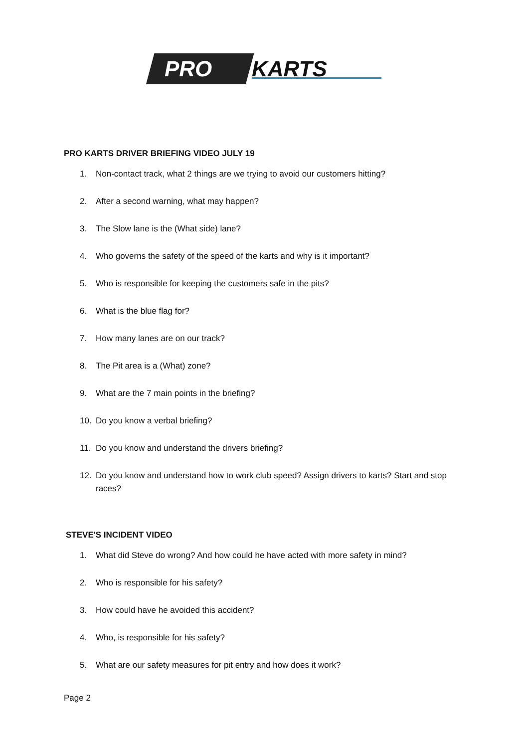PRO
KARTS
PRO KARTS DRIVER BRIEFING VIDEO JULY 19
1. Non-contact track, what 2 things are we trying to avoid our customers hitting?
2. After a second warning, what may happen?
3. The Slow lane is the (What side) lane?
4. Who governs the safety of the speed of the karts and why is it important?
5. Who is responsible for keeping the customers safe in the pits?
6. What is the blue flag for?
7. How many lanes are on our track?
8. The Pit area is a (What) zone?
9. What are the 7 main points in the briefing?
10. Do you know a verbal briefing?
11. Do you know and understand the drivers briefing?
12. Do you know and understand how to work club speed? Assign drivers to karts? Start and stop races?
STEVE'S INCIDENT VIDEO
1. What did Steve do wrong? And how could he have acted with more safety in mind?
2. Who is responsible for his safety?
3. How could have he avoided this accident?
4. Who, is responsible for his safety?
5. What are our safety measures for pit entry and how does it work?
Page 2